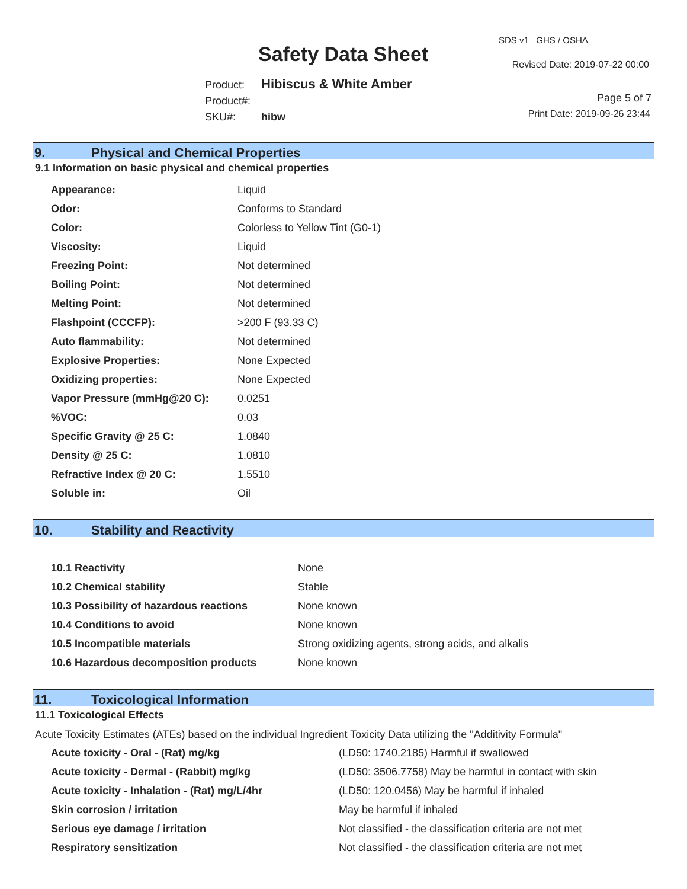Safety Data Sheet
SDS v1 GHS / OSHA
Revised Date: 2019-07-22 00:00
Product: Hibiscus & White Amber
Product#:
SKU#: hibw
Page 5 of 7
Print Date: 2019-09-26 23:44
9. Physical and Chemical Properties
9.1 Information on basic physical and chemical properties
| Appearance: | Liquid |
| Odor: | Conforms to Standard |
| Color: | Colorless to Yellow Tint (G0-1) |
| Viscosity: | Liquid |
| Freezing Point: | Not determined |
| Boiling Point: | Not determined |
| Melting Point: | Not determined |
| Flashpoint (CCCFP): | >200 F (93.33 C) |
| Auto flammability: | Not determined |
| Explosive Properties: | None Expected |
| Oxidizing properties: | None Expected |
| Vapor Pressure (mmHg@20 C): | 0.0251 |
| %VOC: | 0.03 |
| Specific Gravity @ 25 C: | 1.0840 |
| Density @ 25 C: | 1.0810 |
| Refractive Index @ 20 C: | 1.5510 |
| Soluble in: | Oil |
10. Stability and Reactivity
| 10.1 Reactivity | None |
| 10.2 Chemical stability | Stable |
| 10.3 Possibility of hazardous reactions | None known |
| 10.4 Conditions to avoid | None known |
| 10.5 Incompatible materials | Strong oxidizing agents, strong acids, and alkalis |
| 10.6 Hazardous decomposition products | None known |
11. Toxicological Information
11.1 Toxicological Effects
Acute Toxicity Estimates (ATEs) based on the individual Ingredient Toxicity Data utilizing the "Additivity Formula"
| Acute toxicity - Oral - (Rat) mg/kg | (LD50: 1740.2185) Harmful if swallowed |
| Acute toxicity - Dermal - (Rabbit) mg/kg | (LD50: 3506.7758) May be harmful in contact with skin |
| Acute toxicity - Inhalation - (Rat) mg/L/4hr | (LD50: 120.0456) May be harmful if inhaled |
| Skin corrosion / irritation | May be harmful if inhaled |
| Serious eye damage / irritation | Not classified - the classification criteria are not met |
| Respiratory sensitization | Not classified - the classification criteria are not met |